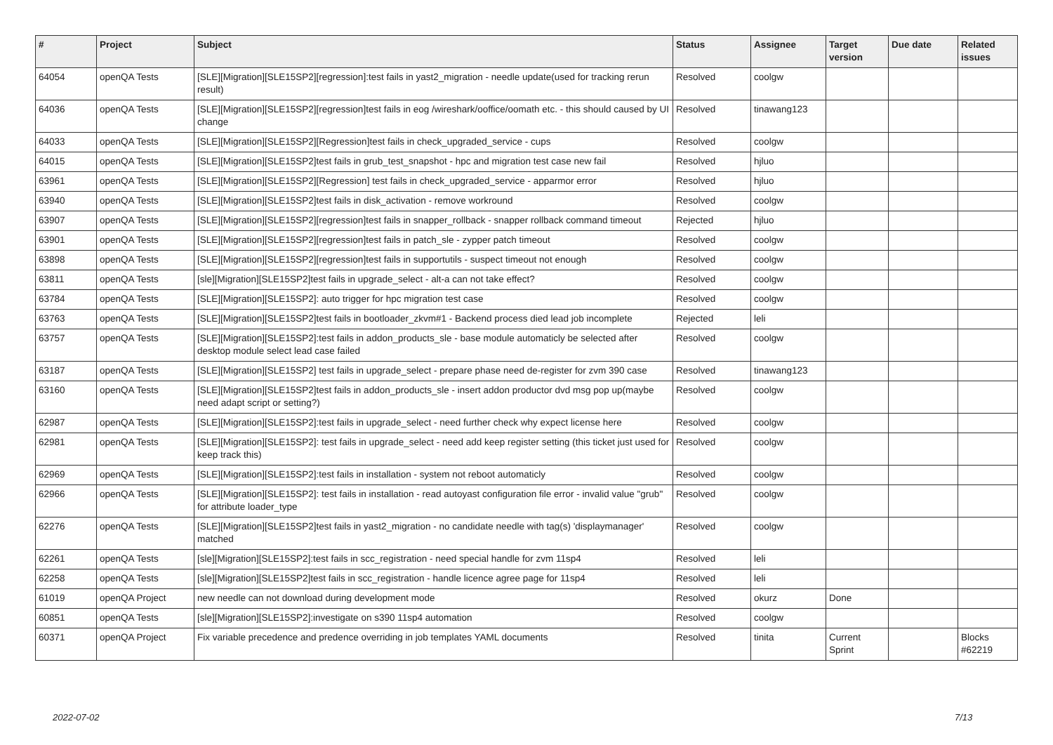| # | Project | Subject | Status | Assignee | Target version | Due date | Related issues |
| --- | --- | --- | --- | --- | --- | --- | --- |
| 64054 | openQA Tests | [SLE][Migration][SLE15SP2][regression]:test fails in yast2_migration - needle update(used for tracking rerun result) | Resolved | coolgw | | | |
| 64036 | openQA Tests | [SLE][Migration][SLE15SP2][regression]test fails in eog /wireshark/ooffice/oomath etc. - this should caused by UI change | Resolved | tinawang123 | | | |
| 64033 | openQA Tests | [SLE][Migration][SLE15SP2][Regression]test fails in check_upgraded_service - cups | Resolved | coolgw | | | |
| 64015 | openQA Tests | [SLE][Migration][SLE15SP2]test fails in grub_test_snapshot - hpc and migration test case new fail | Resolved | hjluo | | | |
| 63961 | openQA Tests | [SLE][Migration][SLE15SP2][Regression] test fails in check_upgraded_service - apparmor error | Resolved | hjluo | | | |
| 63940 | openQA Tests | [SLE][Migration][SLE15SP2]test fails in disk_activation - remove workround | Resolved | coolgw | | | |
| 63907 | openQA Tests | [SLE][Migration][SLE15SP2][regression]test fails in snapper_rollback - snapper rollback command timeout | Rejected | hjluo | | | |
| 63901 | openQA Tests | [SLE][Migration][SLE15SP2][regression]test fails in patch_sle - zypper patch timeout | Resolved | coolgw | | | |
| 63898 | openQA Tests | [SLE][Migration][SLE15SP2][regression]test fails in supportutils - suspect timeout not enough | Resolved | coolgw | | | |
| 63811 | openQA Tests | [sle][Migration][SLE15SP2]test fails in upgrade_select - alt-a can not take effect? | Resolved | coolgw | | | |
| 63784 | openQA Tests | [SLE][Migration][SLE15SP2]: auto trigger for hpc migration test case | Resolved | coolgw | | | |
| 63763 | openQA Tests | [SLE][Migration][SLE15SP2]test fails in bootloader_zkvm#1 - Backend process died lead job incomplete | Rejected | leli | | | |
| 63757 | openQA Tests | [SLE][Migration][SLE15SP2]:test fails in addon_products_sle - base module automaticly be selected after desktop module select lead case failed | Resolved | coolgw | | | |
| 63187 | openQA Tests | [SLE][Migration][SLE15SP2] test fails in upgrade_select - prepare phase need de-register for zvm 390 case | Resolved | tinawang123 | | | |
| 63160 | openQA Tests | [SLE][Migration][SLE15SP2]test fails in addon_products_sle - insert addon productor dvd msg pop up(maybe need adapt script or setting?) | Resolved | coolgw | | | |
| 62987 | openQA Tests | [SLE][Migration][SLE15SP2]:test fails in upgrade_select - need further check why expect license here | Resolved | coolgw | | | |
| 62981 | openQA Tests | [SLE][Migration][SLE15SP2]: test fails in upgrade_select - need add keep register setting (this ticket just used for keep track this) | Resolved | coolgw | | | |
| 62969 | openQA Tests | [SLE][Migration][SLE15SP2]:test fails in installation - system not reboot automaticly | Resolved | coolgw | | | |
| 62966 | openQA Tests | [SLE][Migration][SLE15SP2]: test fails in installation - read autoyast configuration file error - invalid value "grub" for attribute loader_type | Resolved | coolgw | | | |
| 62276 | openQA Tests | [SLE][Migration][SLE15SP2]test fails in yast2_migration - no candidate needle with tag(s) 'displaymanager' matched | Resolved | coolgw | | | |
| 62261 | openQA Tests | [sle][Migration][SLE15SP2]:test fails in scc_registration - need special handle for zvm 11sp4 | Resolved | leli | | | |
| 62258 | openQA Tests | [sle][Migration][SLE15SP2]test fails in scc_registration - handle licence agree page for 11sp4 | Resolved | leli | | | |
| 61019 | openQA Project | new needle can not download during development mode | Resolved | okurz | Done | | |
| 60851 | openQA Tests | [sle][Migration][SLE15SP2]:investigate on s390 11sp4 automation | Resolved | coolgw | | | |
| 60371 | openQA Project | Fix variable precedence and predence overriding in job templates YAML documents | Resolved | tinita | Current Sprint | | Blocks #62219 |
2022-07-02 7/13